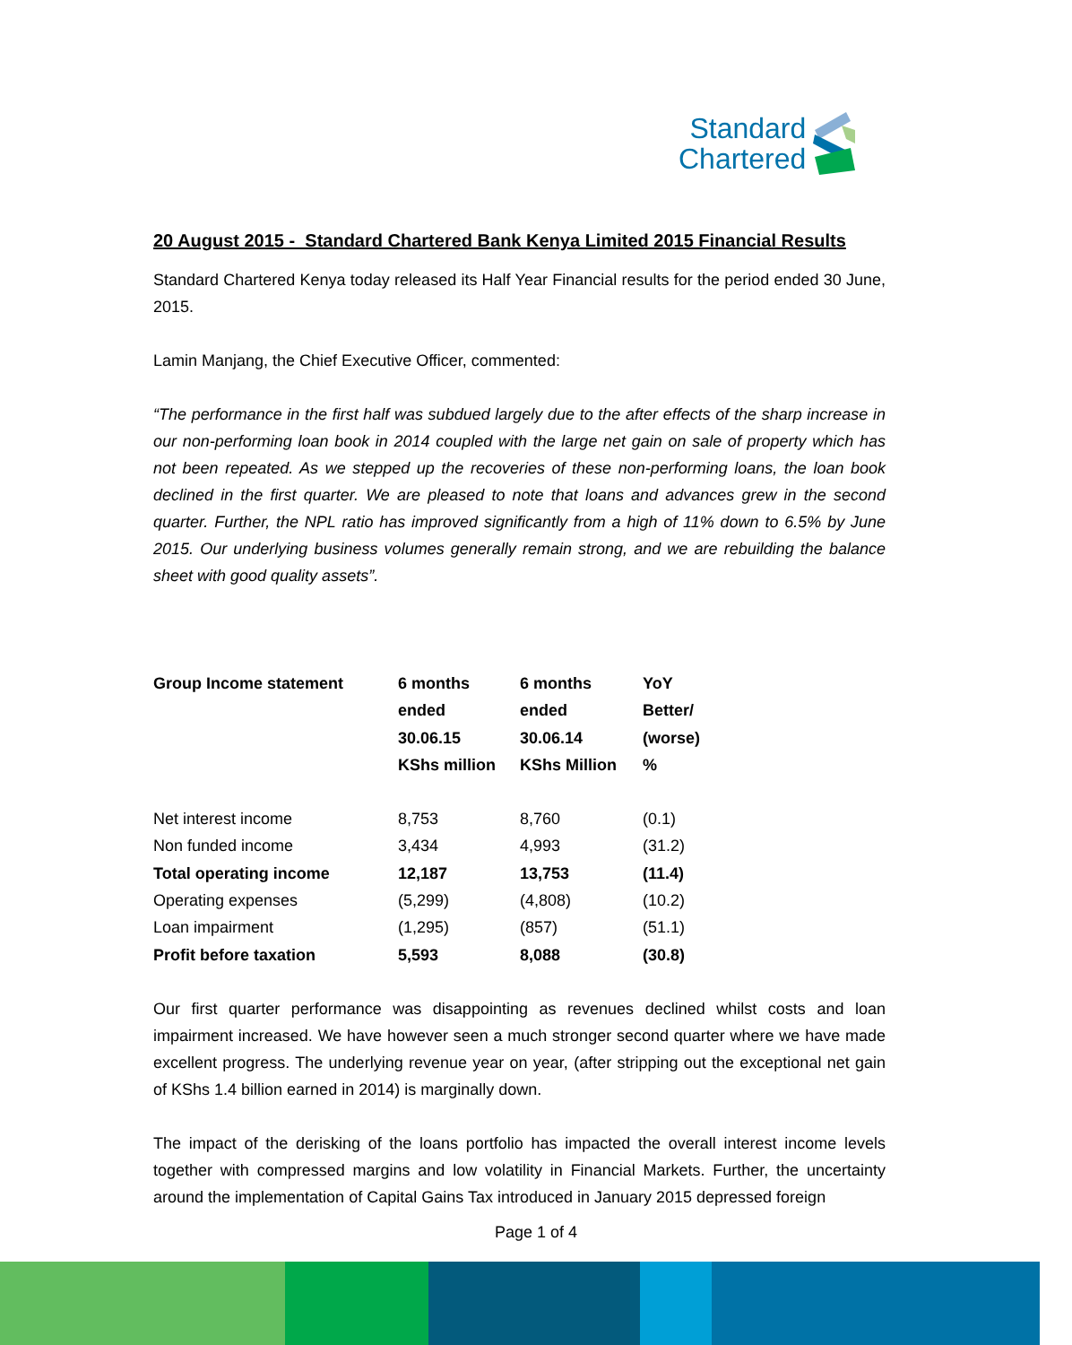Standard
Chartered
20 August 2015 - Standard Chartered Bank Kenya Limited 2015 Financial Results
Standard Chartered Kenya today released its Half Year Financial results for the period ended 30 June, 2015.
Lamin Manjang, the Chief Executive Officer, commented:
“The performance in the first half was subdued largely due to the after effects of the sharp increase in our non-performing loan book in 2014 coupled with the large net gain on sale of property which has not been repeated. As we stepped up the recoveries of these non-performing loans, the loan book declined in the first quarter. We are pleased to note that loans and advances grew in the second quarter. Further, the NPL ratio has improved significantly from a high of 11% down to 6.5% by June 2015. Our underlying business volumes generally remain strong, and we are rebuilding the balance sheet with good quality assets”.
| Group Income statement | 6 months ended 30.06.15 KShs million | 6 months ended 30.06.14 KShs Million | YoY Better/ (worse) % |
| --- | --- | --- | --- |
| Net interest income | 8,753 | 8,760 | (0.1) |
| Non funded income | 3,434 | 4,993 | (31.2) |
| Total operating income | 12,187 | 13,753 | (11.4) |
| Operating expenses | (5,299) | (4,808) | (10.2) |
| Loan impairment | (1,295) | (857) | (51.1) |
| Profit before taxation | 5,593 | 8,088 | (30.8) |
Our first quarter performance was disappointing as revenues declined whilst costs and loan impairment increased. We have however seen a much stronger second quarter where we have made excellent progress. The underlying revenue year on year, (after stripping out the exceptional net gain of KShs 1.4 billion earned in 2014) is marginally down.
The impact of the derisking of the loans portfolio has impacted the overall interest income levels together with compressed margins and low volatility in Financial Markets. Further, the uncertainty around the implementation of Capital Gains Tax introduced in January 2015 depressed foreign
Page 1 of 4